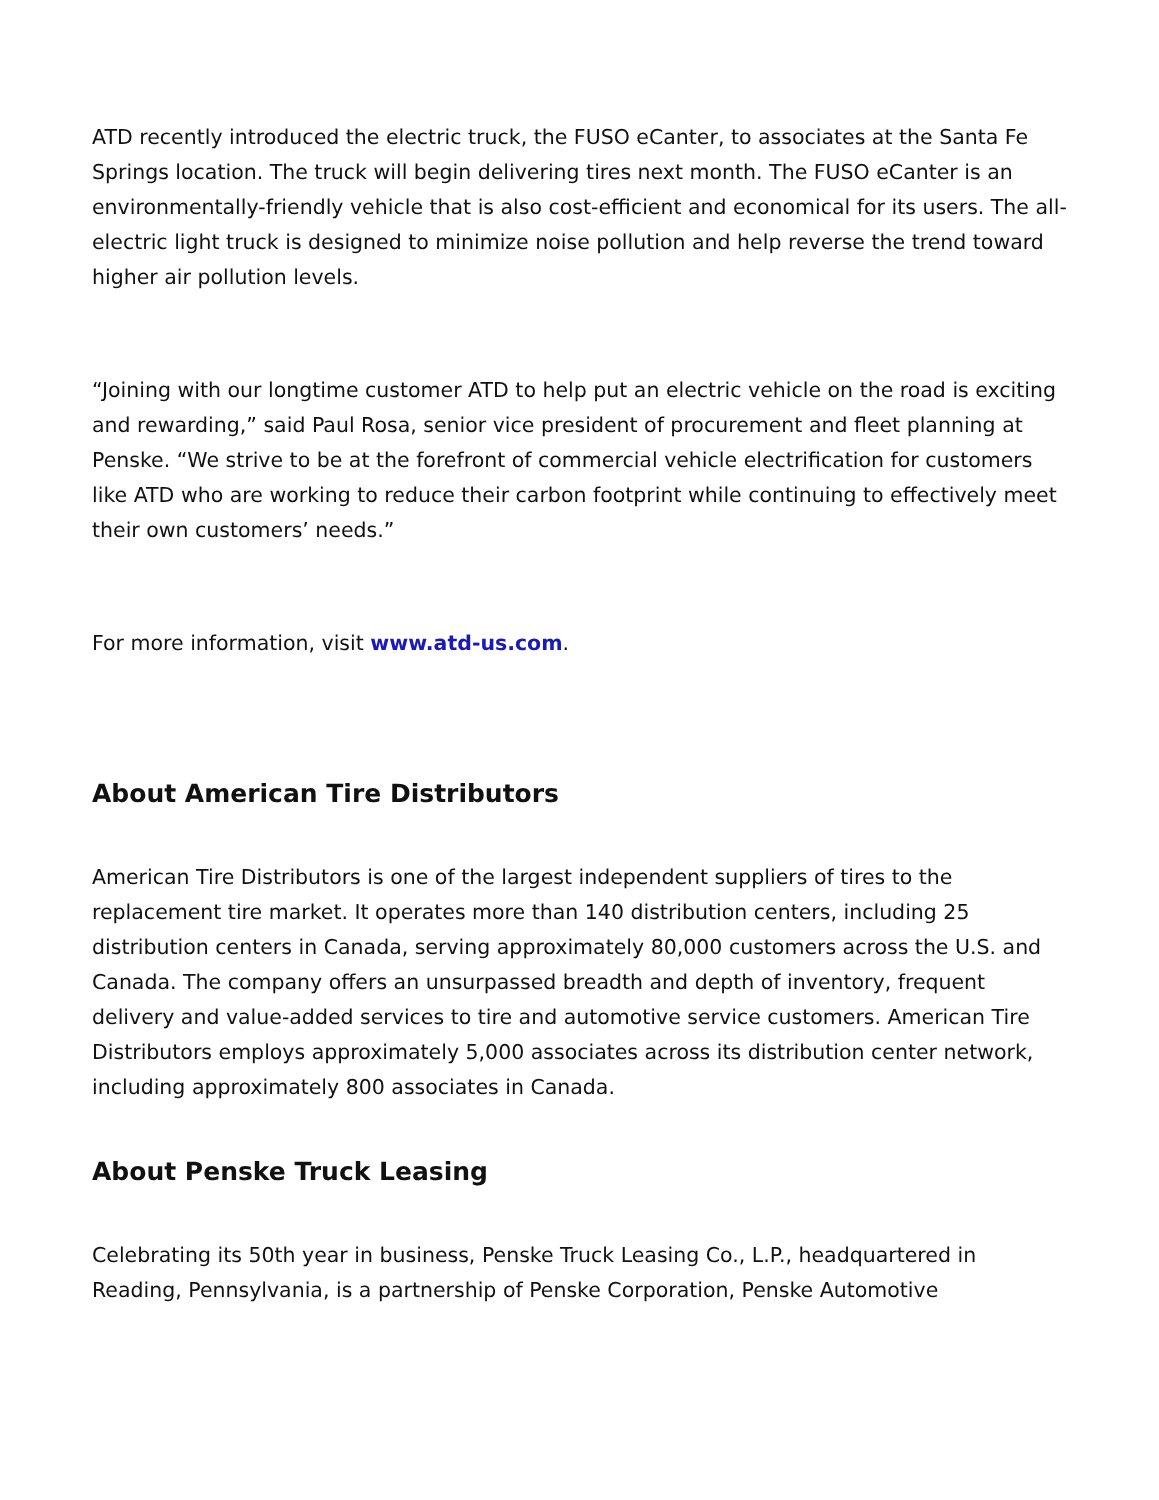ATD recently introduced the electric truck, the FUSO eCanter, to associates at the Santa Fe Springs location. The truck will begin delivering tires next month. The FUSO eCanter is an environmentally-friendly vehicle that is also cost-efficient and economical for its users. The all-electric light truck is designed to minimize noise pollution and help reverse the trend toward higher air pollution levels.
“Joining with our longtime customer ATD to help put an electric vehicle on the road is exciting and rewarding,” said Paul Rosa, senior vice president of procurement and fleet planning at Penske. “We strive to be at the forefront of commercial vehicle electrification for customers like ATD who are working to reduce their carbon footprint while continuing to effectively meet their own customers’ needs.”
For more information, visit www.atd-us.com.
About American Tire Distributors
American Tire Distributors is one of the largest independent suppliers of tires to the replacement tire market. It operates more than 140 distribution centers, including 25 distribution centers in Canada, serving approximately 80,000 customers across the U.S. and Canada. The company offers an unsurpassed breadth and depth of inventory, frequent delivery and value-added services to tire and automotive service customers. American Tire Distributors employs approximately 5,000 associates across its distribution center network, including approximately 800 associates in Canada.
About Penske Truck Leasing
Celebrating its 50th year in business, Penske Truck Leasing Co., L.P., headquartered in Reading, Pennsylvania, is a partnership of Penske Corporation, Penske Automotive